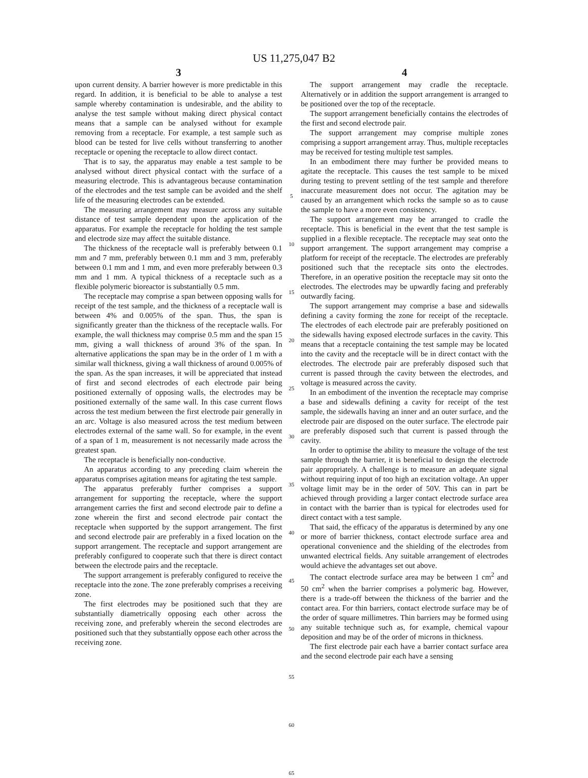US 11,275,047 B2
3
upon current density. A barrier however is more predictable in this regard. In addition, it is beneficial to be able to analyse a test sample whereby contamination is undesirable, and the ability to analyse the test sample without making direct physical contact means that a sample can be analysed without for example removing from a receptacle. For example, a test sample such as blood can be tested for live cells without transferring to another receptacle or opening the receptacle to allow direct contact.
That is to say, the apparatus may enable a test sample to be analysed without direct physical contact with the surface of a measuring electrode. This is advantageous because contamination of the electrodes and the test sample can be avoided and the shelf life of the measuring electrodes can be extended.
The measuring arrangement may measure across any suitable distance of test sample dependent upon the application of the apparatus. For example the receptacle for holding the test sample and electrode size may affect the suitable distance.
The thickness of the receptacle wall is preferably between 0.1 mm and 7 mm, preferably between 0.1 mm and 3 mm, preferably between 0.1 mm and 1 mm, and even more preferably between 0.3 mm and 1 mm. A typical thickness of a receptacle such as a flexible polymeric bioreactor is substantially 0.5 mm.
The receptacle may comprise a span between opposing walls for receipt of the test sample, and the thickness of a receptacle wall is between 4% and 0.005% of the span. Thus, the span is significantly greater than the thickness of the receptacle walls. For example, the wall thickness may comprise 0.5 mm and the span 15 mm, giving a wall thickness of around 3% of the span. In alternative applications the span may be in the order of 1 m with a similar wall thickness, giving a wall thickness of around 0.005% of the span. As the span increases, it will be appreciated that instead of first and second electrodes of each electrode pair being positioned externally of opposing walls, the electrodes may be positioned externally of the same wall. In this case current flows across the test medium between the first electrode pair generally in an arc. Voltage is also measured across the test medium between electrodes external of the same wall. So for example, in the event of a span of 1 m, measurement is not necessarily made across the greatest span.
The receptacle is beneficially non-conductive.
An apparatus according to any preceding claim wherein the apparatus comprises agitation means for agitating the test sample.
The apparatus preferably further comprises a support arrangement for supporting the receptacle, where the support arrangement carries the first and second electrode pair to define a zone wherein the first and second electrode pair contact the receptacle when supported by the support arrangement. The first and second electrode pair are preferably in a fixed location on the support arrangement. The receptacle and support arrangement are preferably configured to cooperate such that there is direct contact between the electrode pairs and the receptacle.
The support arrangement is preferably configured to receive the receptacle into the zone. The zone preferably comprises a receiving zone.
The first electrodes may be positioned such that they are substantially diametrically opposing each other across the receiving zone, and preferably wherein the second electrodes are positioned such that they substantially oppose each other across the receiving zone.
5
10
15
20
25
30
35
40
45
50
55
60
65
4
The support arrangement may cradle the receptacle. Alternatively or in addition the support arrangement is arranged to be positioned over the top of the receptacle.
The support arrangement beneficially contains the electrodes of the first and second electrode pair.
The support arrangement may comprise multiple zones comprising a support arrangement array. Thus, multiple receptacles may be received for testing multiple test samples.
In an embodiment there may further be provided means to agitate the receptacle. This causes the test sample to be mixed during testing to prevent settling of the test sample and therefore inaccurate measurement does not occur. The agitation may be caused by an arrangement which rocks the sample so as to cause the sample to have a more even consistency.
The support arrangement may be arranged to cradle the receptacle. This is beneficial in the event that the test sample is supplied in a flexible receptacle. The receptacle may seat onto the support arrangement. The support arrangement may comprise a platform for receipt of the receptacle. The electrodes are preferably positioned such that the receptacle sits onto the electrodes. Therefore, in an operative position the receptacle may sit onto the electrodes. The electrodes may be upwardly facing and preferably outwardly facing.
The support arrangement may comprise a base and sidewalls defining a cavity forming the zone for receipt of the receptacle. The electrodes of each electrode pair are preferably positioned on the sidewalls having exposed electrode surfaces in the cavity. This means that a receptacle containing the test sample may be located into the cavity and the receptacle will be in direct contact with the electrodes. The electrode pair are preferably disposed such that current is passed through the cavity between the electrodes, and voltage is measured across the cavity.
In an embodiment of the invention the receptacle may comprise a base and sidewalls defining a cavity for receipt of the test sample, the sidewalls having an inner and an outer surface, and the electrode pair are disposed on the outer surface. The electrode pair are preferably disposed such that current is passed through the cavity.
In order to optimise the ability to measure the voltage of the test sample through the barrier, it is beneficial to design the electrode pair appropriately. A challenge is to measure an adequate signal without requiring input of too high an excitation voltage. An upper voltage limit may be in the order of 50V. This can in part be achieved through providing a larger contact electrode surface area in contact with the barrier than is typical for electrodes used for direct contact with a test sample.
That said, the efficacy of the apparatus is determined by any one or more of barrier thickness, contact electrode surface area and operational convenience and the shielding of the electrodes from unwanted electrical fields. Any suitable arrangement of electrodes would achieve the advantages set out above.
The contact electrode surface area may be between 1 cm<sup>2</sup> and 50 cm<sup>2</sup> when the barrier comprises a polymeric bag. However, there is a trade-off between the thickness of the barrier and the contact area. For thin barriers, contact electrode surface may be of the order of square millimetres. Thin barriers may be formed using any suitable technique such as, for example, chemical vapour deposition and may be of the order of microns in thickness.
The first electrode pair each have a barrier contact surface area and the second electrode pair each have a sensing